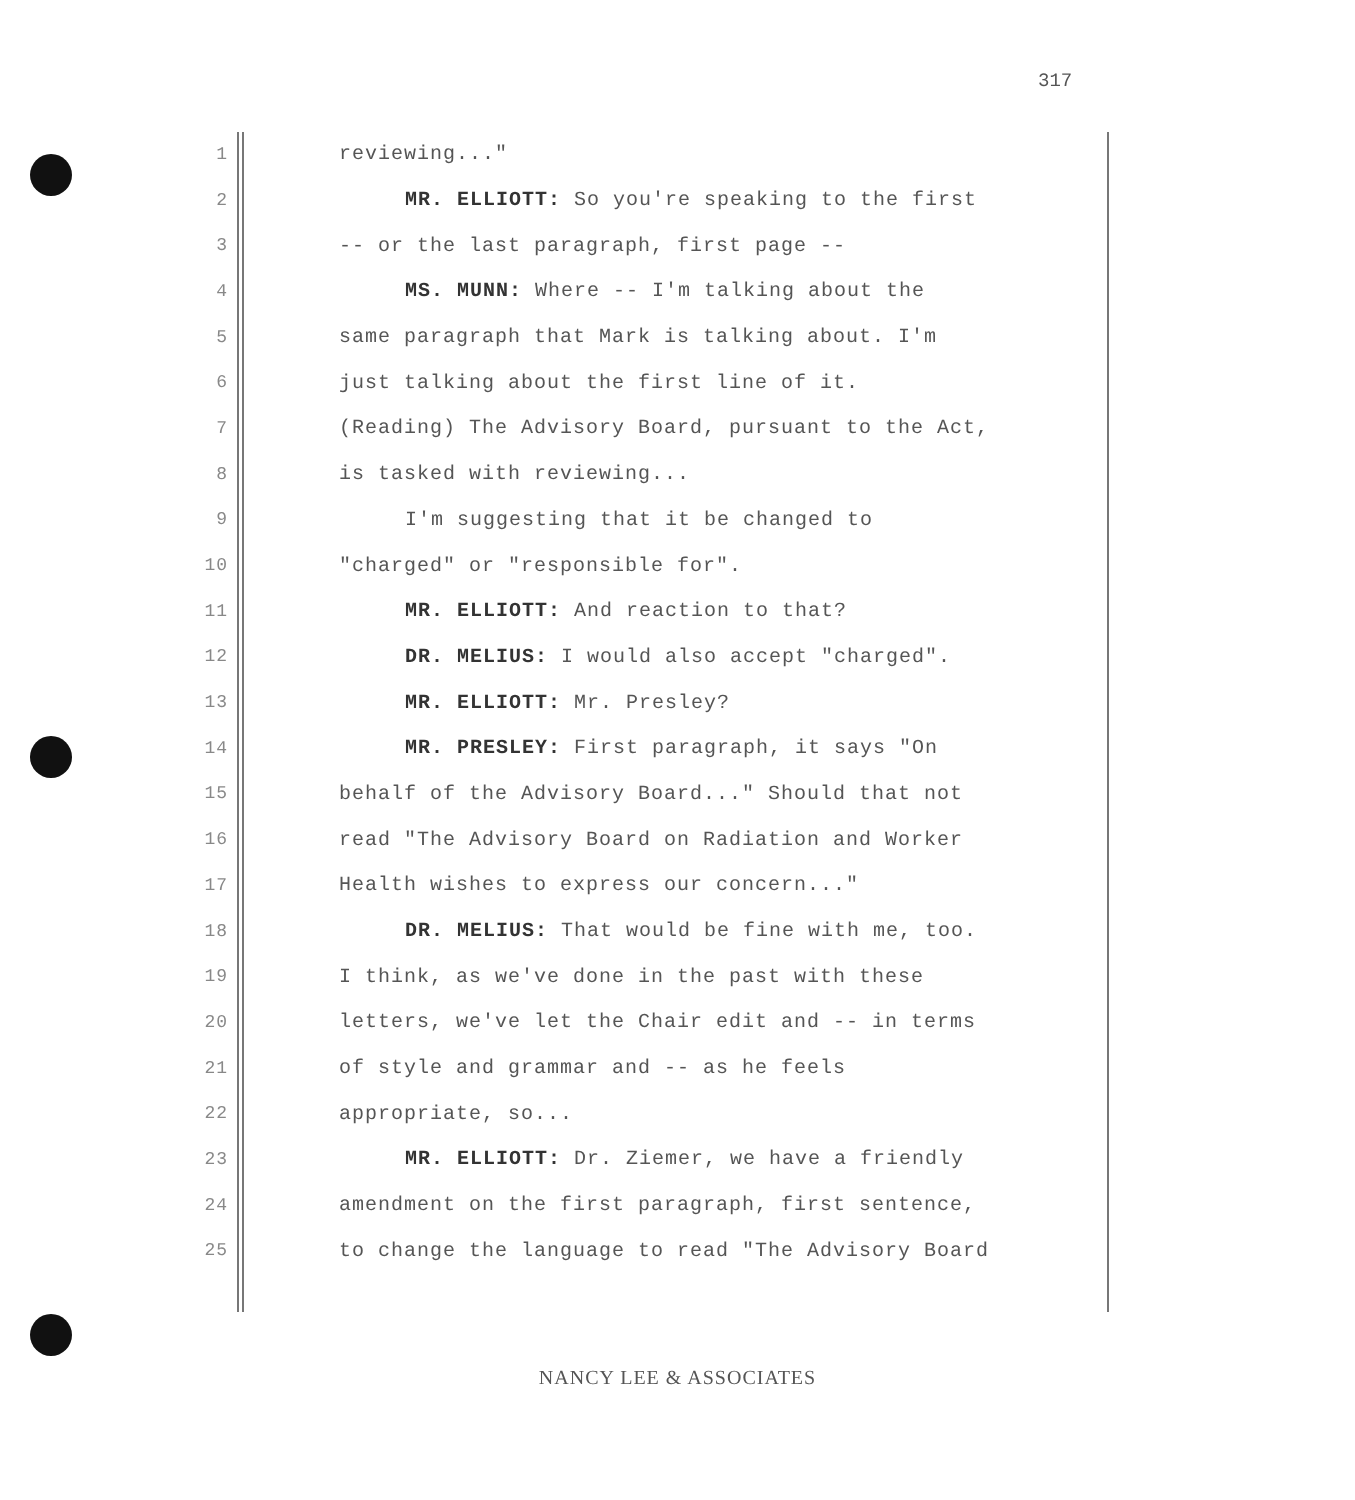317
1 reviewing..."
2 MR. ELLIOTT: So you're speaking to the first
3 -- or the last paragraph, first page --
4 MS. MUNN: Where -- I'm talking about the
5 same paragraph that Mark is talking about. I'm
6 just talking about the first line of it.
7 (Reading) The Advisory Board, pursuant to the Act,
8 is tasked with reviewing...
9 I'm suggesting that it be changed to
10 "charged" or "responsible for".
11 MR. ELLIOTT: And reaction to that?
12 DR. MELIUS: I would also accept "charged".
13 MR. ELLIOTT: Mr. Presley?
14 MR. PRESLEY: First paragraph, it says "On
15 behalf of the Advisory Board..." Should that not
16 read "The Advisory Board on Radiation and Worker
17 Health wishes to express our concern..."
18 DR. MELIUS: That would be fine with me, too.
19 I think, as we've done in the past with these
20 letters, we've let the Chair edit and -- in terms
21 of style and grammar and -- as he feels
22 appropriate, so...
23 MR. ELLIOTT: Dr. Ziemer, we have a friendly
24 amendment on the first paragraph, first sentence,
25 to change the language to read "The Advisory Board
NANCY LEE & ASSOCIATES